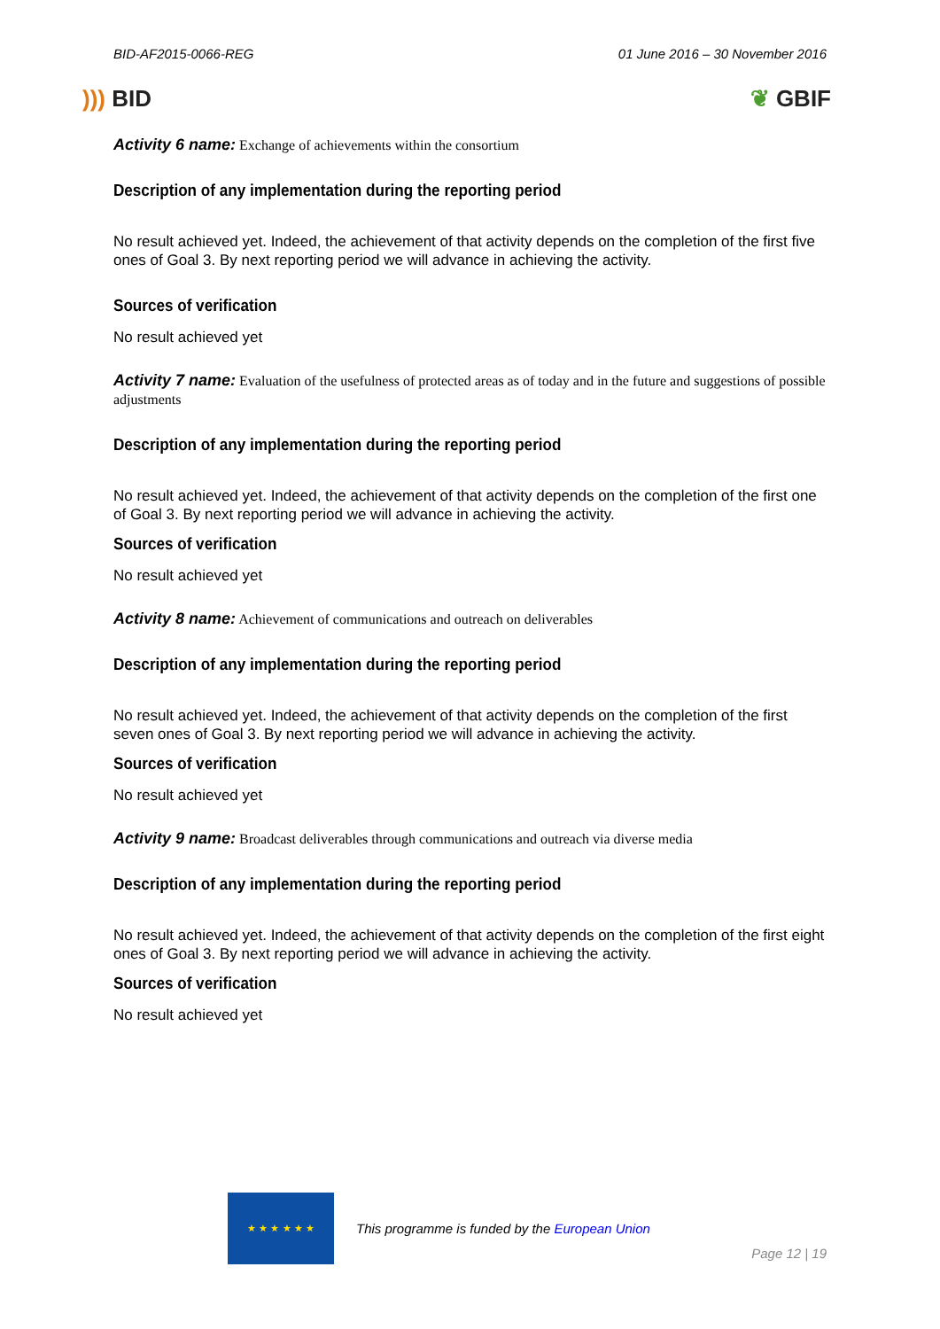BID-AF2015-0066-REG 01 June 2016 – 30 November 2016
))) BID ❦ GBIF
Activity 6 name: Exchange of achievements within the consortium
Description of any implementation during the reporting period
No result achieved yet. Indeed, the achievement of that activity depends on the completion of the first five ones of Goal 3. By next reporting period we will advance in achieving the activity.
Sources of verification
No result achieved yet
Activity 7 name: Evaluation of the usefulness of protected areas as of today and in the future and suggestions of possible adjustments
Description of any implementation during the reporting period
No result achieved yet. Indeed, the achievement of that activity depends on the completion of the first one of Goal 3. By next reporting period we will advance in achieving the activity.
Sources of verification
No result achieved yet
Activity 8 name: Achievement of communications and outreach on deliverables
Description of any implementation during the reporting period
No result achieved yet. Indeed, the achievement of that activity depends on the completion of the first seven ones of Goal 3. By next reporting period we will advance in achieving the activity.
Sources of verification
No result achieved yet
Activity 9 name: Broadcast deliverables through communications and outreach via diverse media
Description of any implementation during the reporting period
No result achieved yet. Indeed, the achievement of that activity depends on the completion of the first eight ones of Goal 3. By next reporting period we will advance in achieving the activity.
Sources of verification
No result achieved yet
★ ★ ★ ★ ★ ★
This programme is funded by the European Union
Page 12 | 19